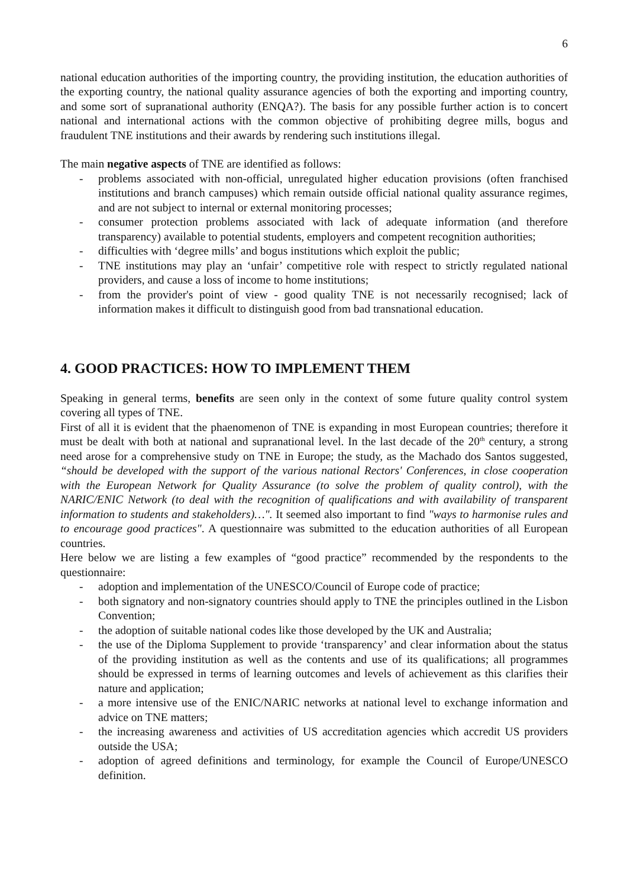6
national education authorities of the importing country, the providing institution, the education authorities of the exporting country, the national quality assurance agencies of both the exporting and importing country, and some sort of supranational authority (ENQA?). The basis for any possible further action is to concert national and international actions with the common objective of prohibiting degree mills, bogus and fraudulent TNE institutions and their awards by rendering such institutions illegal.
The main negative aspects of TNE are identified as follows:
- problems associated with non-official, unregulated higher education provisions (often franchised institutions and branch campuses) which remain outside official national quality assurance regimes, and are not subject to internal or external monitoring processes;
- consumer protection problems associated with lack of adequate information (and therefore transparency) available to potential students, employers and competent recognition authorities;
- difficulties with ‘degree mills’ and bogus institutions which exploit the public;
- TNE institutions may play an ‘unfair’ competitive role with respect to strictly regulated national providers, and cause a loss of income to home institutions;
- from the provider's point of view - good quality TNE is not necessarily recognised; lack of information makes it difficult to distinguish good from bad transnational education.
4. GOOD PRACTICES: HOW TO IMPLEMENT THEM
Speaking in general terms, benefits are seen only in the context of some future quality control system covering all types of TNE.
First of all it is evident that the phaenomenon of TNE is expanding in most European countries; therefore it must be dealt with both at national and supranational level. In the last decade of the 20<sup>th</sup> century, a strong need arose for a comprehensive study on TNE in Europe; the study, as the Machado dos Santos suggested, “should be developed with the support of the various national Rectors' Conferences, in close cooperation with the European Network for Quality Assurance (to solve the problem of quality control), with the NARIC/ENIC Network (to deal with the recognition of qualifications and with availability of transparent information to students and stakeholders)…". It seemed also important to find "ways to harmonise rules and to encourage good practices". A questionnaire was submitted to the education authorities of all European countries.
Here below we are listing a few examples of “good practice” recommended by the respondents to the questionnaire:
- adoption and implementation of the UNESCO/Council of Europe code of practice;
- both signatory and non-signatory countries should apply to TNE the principles outlined in the Lisbon Convention;
- the adoption of suitable national codes like those developed by the UK and Australia;
- the use of the Diploma Supplement to provide ‘transparency’ and clear information about the status of the providing institution as well as the contents and use of its qualifications; all programmes should be expressed in terms of learning outcomes and levels of achievement as this clarifies their nature and application;
- a more intensive use of the ENIC/NARIC networks at national level to exchange information and advice on TNE matters;
- the increasing awareness and activities of US accreditation agencies which accredit US providers outside the USA;
- adoption of agreed definitions and terminology, for example the Council of Europe/UNESCO definition.